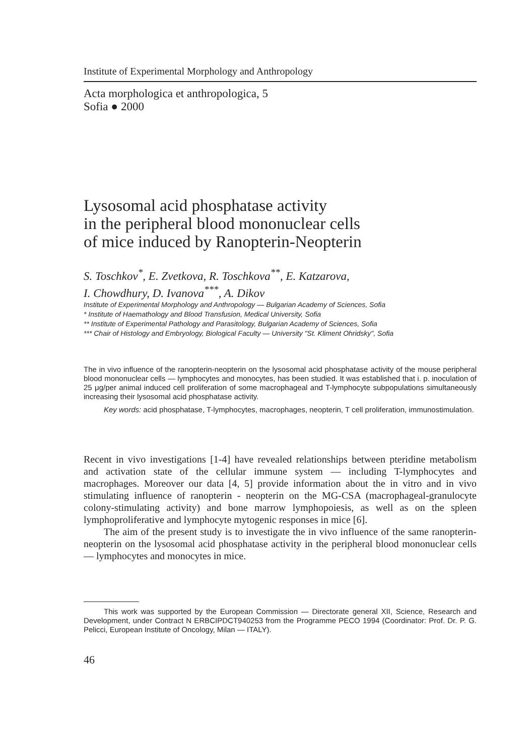Institute of Experimental Morphology and Anthropology
Acta morphologica et anthropologica, 5
Sofia ● 2000
Lysosomal acid phosphatase activity
in the peripheral blood mononuclear cells
of mice induced by Ranopterin-Neopterin
S. Toschkov<sup>*</sup>, E. Zvetkova, R. Toschkova<sup>**</sup>, E. Katzarova,
I. Chowdhury, D. Ivanova<sup>***</sup>, A. Dikov
Institute of Experimental Morphology and Anthropology — Bulgarian Academy of Sciences, Sofia
* Institute of Haemathology and Blood Transfusion, Medical University, Sofia
** Institute of Experimental Pathology and Parasitology, Bulgarian Academy of Sciences, Sofia
*** Chair of Histology and Embryology, Biological Faculty — University "St. Kliment Ohridsky", Sofia
The in vivo influence of the ranopterin-neopterin on the lysosomal acid phosphatase activity of the mouse peripheral blood mononuclear cells — lymphocytes and monocytes, has been studied. It was established that i. p. inoculation of 25 μg/per animal induced cell proliferation of some macrophageal and T-lymphocyte subpopulations simultaneously increasing their lysosomal acid phosphatase activity.
Key words: acid phosphatase, T-lymphocytes, macrophages, neopterin, T cell proliferation, immunostimulation.
Recent in vivo investigations [1-4] have revealed relationships between pteridine metabolism and activation state of the cellular immune system — including T-lymphocytes and macrophages. Moreover our data [4, 5] provide information about the in vitro and in vivo stimulating influence of ranopterin - neopterin on the MG-CSA (macrophageal-granulocyte colony-stimulating activity) and bone marrow lymphopoiesis, as well as on the spleen lymphoproliferative and lymphocyte mytogenic responses in mice [6].
The aim of the present study is to investigate the in vivo influence of the same ranopterin-neopterin on the lysosomal acid phosphatase activity in the peripheral blood mononuclear cells — lymphocytes and monocytes in mice.
This work was supported by the European Commission — Directorate general XII, Science, Research and Development, under Contract N ERBCIPDCT940253 from the Programme PECO 1994 (Coordinator: Prof. Dr. P. G. Pelicci, European Institute of Oncology, Milan — ITALY).
46